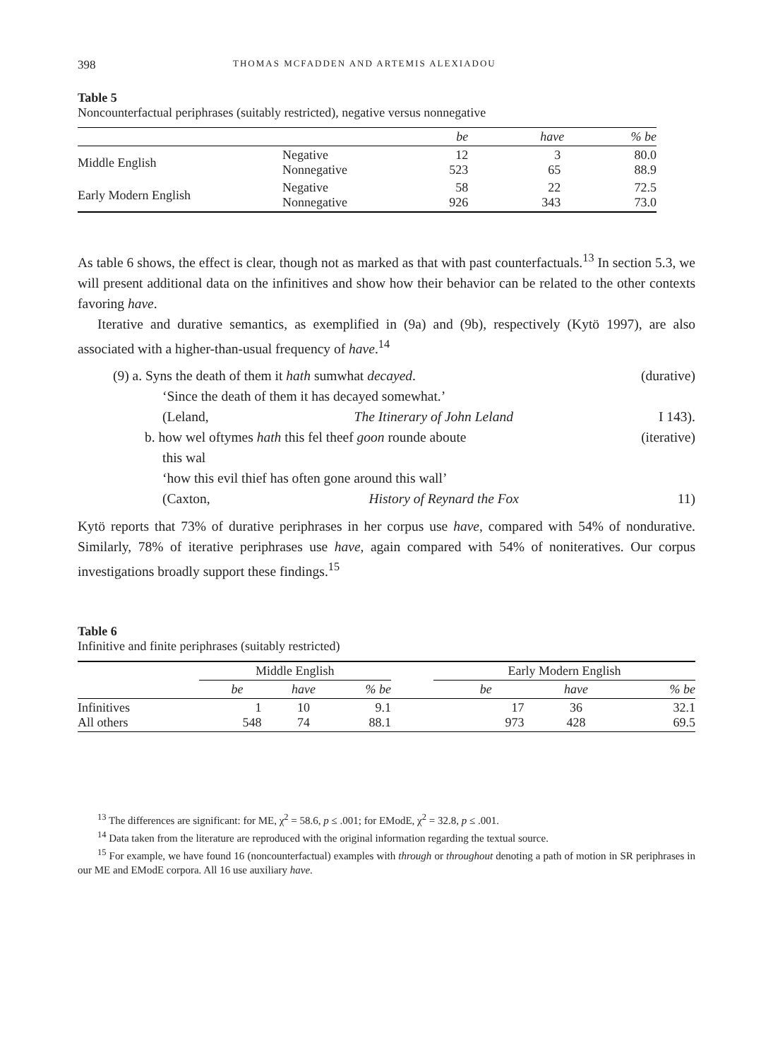398 THOMAS MCFADDEN AND ARTEMIS ALEXIADOU
Table 5
Noncounterfactual periphrases (suitably restricted), negative versus nonnegative
| | | be | have | % be |
| --- | --- | --- | --- | --- |
| Middle English | Negative Nonnegative | 12 523 | 3 65 | 80.0 88.9 |
| Early Modern English | Negative Nonnegative | 58 926 | 22 343 | 72.5 73.0 |
As table 6 shows, the effect is clear, though not as marked as that with past counterfactuals.<sup>13</sup> In section 5.3, we will present additional data on the infinitives and show how their behavior can be related to the other contexts favoring have.
Iterative and durative semantics, as exemplified in (9a) and (9b), respectively (Kytö 1997), are also associated with a higher-than-usual frequency of have.<sup>14</sup>
(9) a. Syns the death of them it hath sumwhat decayed. (durative)
‘Since the death of them it has decayed somewhat.’
(Leland, The Itinerary of John Leland I 143).
b. how wel oftymes hath this fel theef goon rounde aboute (iterative)
this wal
‘how this evil thief has often gone around this wall’
(Caxton, History of Reynard the Fox 11)
Kytö reports that 73% of durative periphrases in her corpus use have, compared with 54% of nondurative. Similarly, 78% of iterative periphrases use have, again compared with 54% of noniteratives. Our corpus investigations broadly support these findings.<sup>15</sup>
Table 6
Infinitive and finite periphrases (suitably restricted)
| | Middle English | | | | Early Modern English | | |
| --- | --- | --- | --- | --- | --- | --- | --- |
| | be | have | % be | | be | have | % be |
| Infinitives All others | 1 548 | 10 74 | 9.1 88.1 | | 17 973 | 36 428 | 32.1 69.5 |
<sup>13</sup> The differences are significant: for ME, χ<sup>2</sup> = 58.6, p ≤ .001; for EModE, χ<sup>2</sup> = 32.8, p ≤ .001.
<sup>14</sup> Data taken from the literature are reproduced with the original information regarding the textual source.
<sup>15</sup> For example, we have found 16 (noncounterfactual) examples with through or throughout denoting a path of motion in SR periphrases in our ME and EModE corpora. All 16 use auxiliary have.